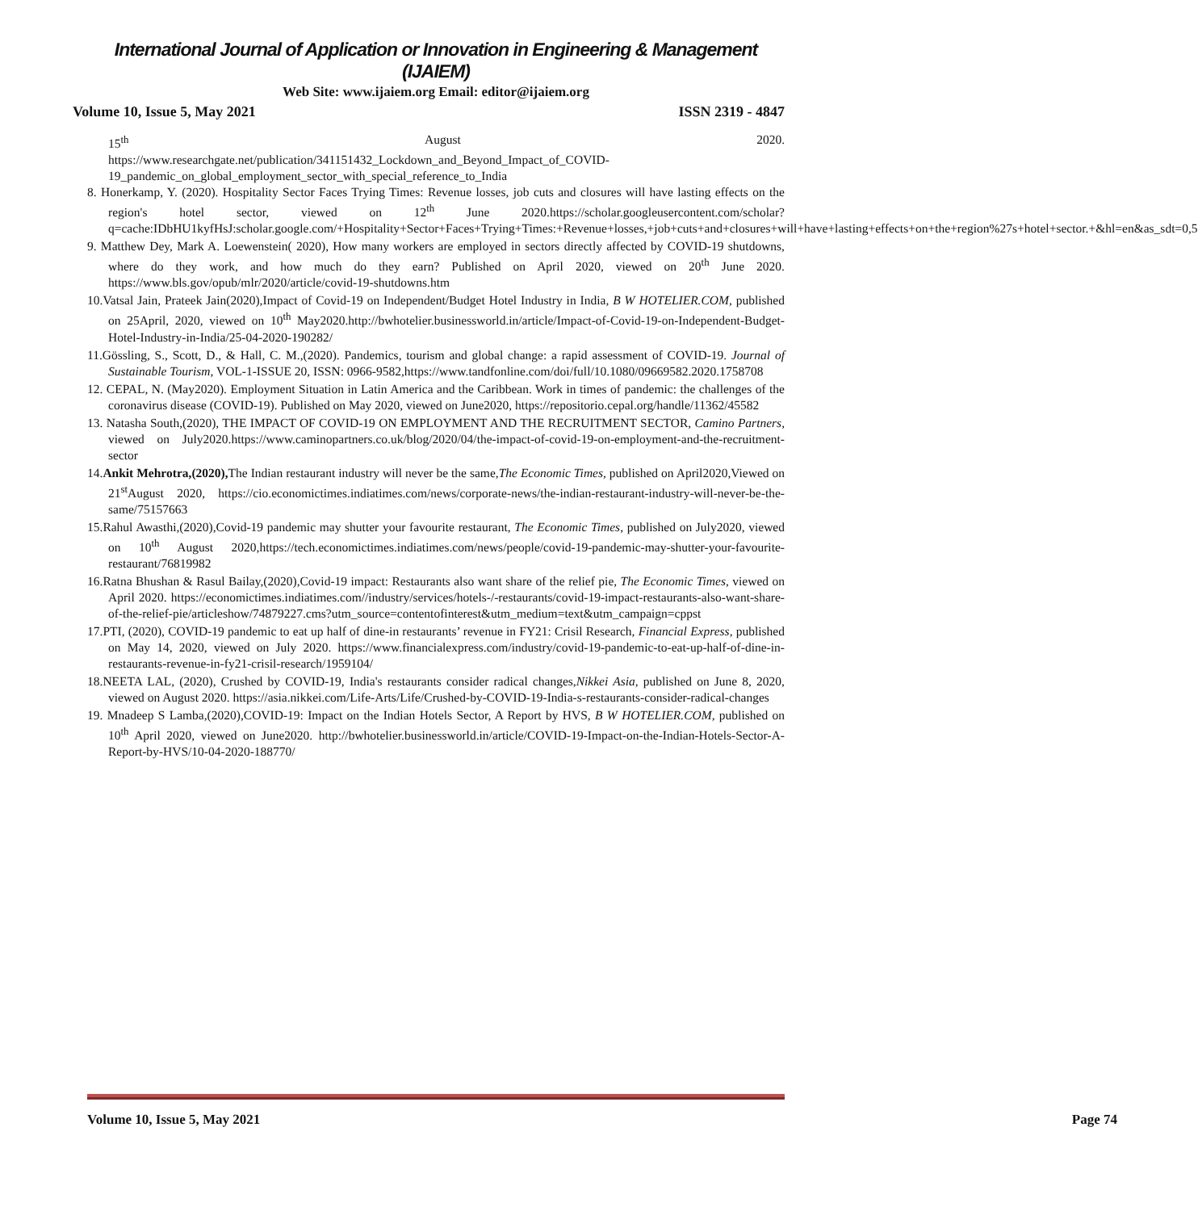International Journal of Application or Innovation in Engineering & Management (IJAIEM)
Web Site: www.ijaiem.org Email: editor@ijaiem.org
Volume 10, Issue 5, May 2021 ISSN 2319 - 4847
15<sup>th</sup> August 2020.
https://www.researchgate.net/publication/341151432_Lockdown_and_Beyond_Impact_of_COVID-19_pandemic_on_global_employment_sector_with_special_reference_to_India
8. Honerkamp, Y. (2020). Hospitality Sector Faces Trying Times: Revenue losses, job cuts and closures will have lasting effects on the region's hotel sector, viewed on 12<sup>th</sup> June 2020.https://scholar.googleusercontent.com/scholar?q=cache:IDbHU1kyfHsJ:scholar.google.com/+Hospitality+Sector+Faces+Trying+Times:+Revenue+losses,+job+cuts+and+closures+will+have+lasting+effects+on+the+region%27s+hotel+sector.+&hl=en&as_sdt=0,5
9. Matthew Dey, Mark A. Loewenstein( 2020), How many workers are employed in sectors directly affected by COVID-19 shutdowns, where do they work, and how much do they earn? Published on April 2020, viewed on 20<sup>th</sup> June 2020. https://www.bls.gov/opub/mlr/2020/article/covid-19-shutdowns.htm
10.Vatsal Jain, Prateek Jain(2020),Impact of Covid-19 on Independent/Budget Hotel Industry in India, B W HOTELIER.COM, published on 25April, 2020, viewed on 10<sup>th</sup> May2020.http://bwhotelier.businessworld.in/article/Impact-of-Covid-19-on-Independent-Budget-Hotel-Industry-in-India/25-04-2020-190282/
11.Gössling, S., Scott, D., & Hall, C. M.,(2020). Pandemics, tourism and global change: a rapid assessment of COVID-19. Journal of Sustainable Tourism, VOL-1-ISSUE 20, ISSN: 0966-9582,https://www.tandfonline.com/doi/full/10.1080/09669582.2020.1758708
12. CEPAL, N. (May2020). Employment Situation in Latin America and the Caribbean. Work in times of pandemic: the challenges of the coronavirus disease (COVID-19). Published on May 2020, viewed on June2020, https://repositorio.cepal.org/handle/11362/45582
13. Natasha South,(2020), THE IMPACT OF COVID-19 ON EMPLOYMENT AND THE RECRUITMENT SECTOR, Camino Partners, viewed on July2020.https://www.caminopartners.co.uk/blog/2020/04/the-impact-of-covid-19-on-employment-and-the-recruitment-sector
14.Ankit Mehrotra,(2020), The Indian restaurant industry will never be the same,The Economic Times, published on April2020,Viewed on 21<sup>st</sup>August 2020, https://cio.economictimes.indiatimes.com/news/corporate-news/the-indian-restaurant-industry-will-never-be-the-same/75157663
15.Rahul Awasthi,(2020),Covid-19 pandemic may shutter your favourite restaurant, The Economic Times, published on July2020, viewed on 10<sup>th</sup> August 2020,https://tech.economictimes.indiatimes.com/news/people/covid-19-pandemic-may-shutter-your-favourite-restaurant/76819982
16.Ratna Bhushan & Rasul Bailay,(2020),Covid-19 impact: Restaurants also want share of the relief pie, The Economic Times, viewed on April 2020. https://economictimes.indiatimes.com//industry/services/hotels-/-restaurants/covid-19-impact-restaurants-also-want-share-of-the-relief-pie/articleshow/74879227.cms?utm_source=contentofinterest&utm_medium=text&utm_campaign=cppst
17.PTI, (2020), COVID-19 pandemic to eat up half of dine-in restaurants’ revenue in FY21: Crisil Research, Financial Express, published on May 14, 2020, viewed on July 2020. https://www.financialexpress.com/industry/covid-19-pandemic-to-eat-up-half-of-dine-in-restaurants-revenue-in-fy21-crisil-research/1959104/
18.NEETA LAL, (2020), Crushed by COVID-19, India's restaurants consider radical changes,Nikkei Asia, published on June 8, 2020, viewed on August 2020. https://asia.nikkei.com/Life-Arts/Life/Crushed-by-COVID-19-India-s-restaurants-consider-radical-changes
19. Mnadeep S Lamba,(2020),COVID-19: Impact on the Indian Hotels Sector, A Report by HVS, B W HOTELIER.COM, published on 10<sup>th</sup> April 2020, viewed on June2020. http://bwhotelier.businessworld.in/article/COVID-19-Impact-on-the-Indian-Hotels-Sector-A-Report-by-HVS/10-04-2020-188770/
Volume 10, Issue 5, May 2021 Page 74